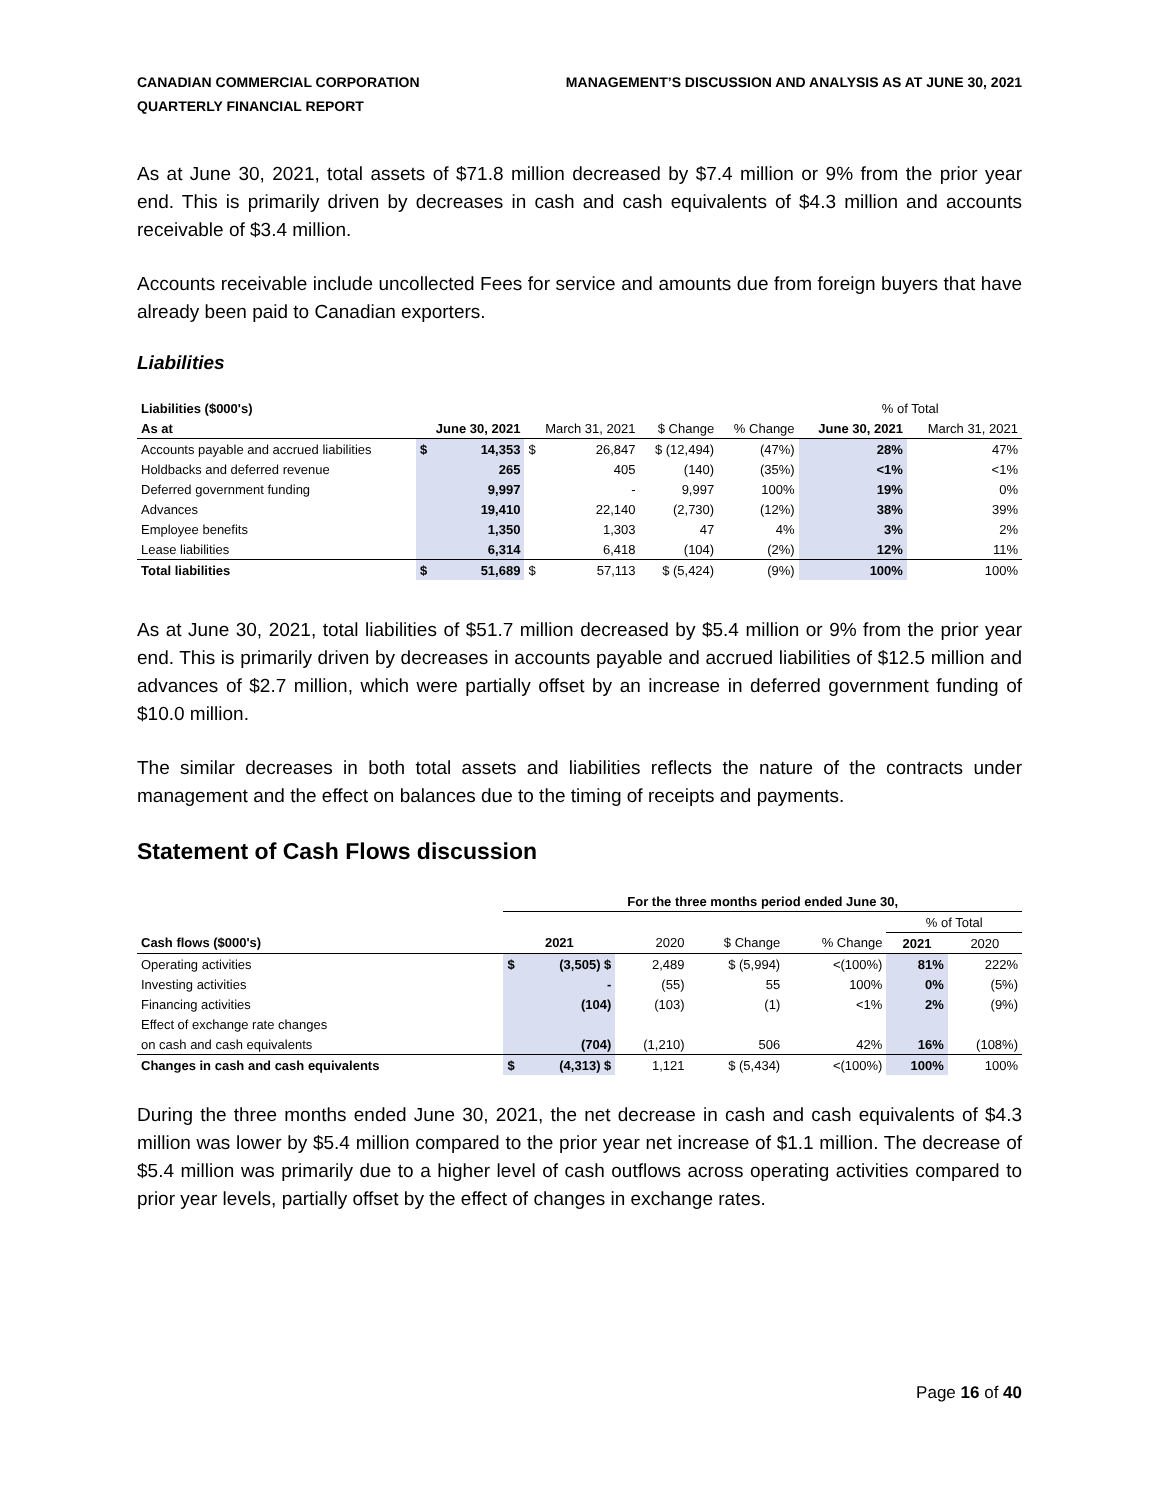CANADIAN COMMERCIAL CORPORATION
QUARTERLY FINANCIAL REPORT
MANAGEMENT’S DISCUSSION AND ANALYSIS AS AT JUNE 30, 2021
As at June 30, 2021, total assets of $71.8 million decreased by $7.4 million or 9% from the prior year end. This is primarily driven by decreases in cash and cash equivalents of $4.3 million and accounts receivable of $3.4 million.
Accounts receivable include uncollected Fees for service and amounts due from foreign buyers that have already been paid to Canadian exporters.
Liabilities
| Liabilities ($000's) | | | | | | | % of Total | |
| As at | June 30, 2021 | | March 31, 2021 | | $ Change | % Change | June 30, 2021 | March 31, 2021 |
| Accounts payable and accrued liabilities | $ | 14,353 | $ | 26,847 | $ (12,494) | (47%) | 28% | 47% |
| Holdbacks and deferred revenue | | 265 | | 405 | (140) | (35%) | <1% | <1% |
| Deferred government funding | | 9,997 | | - | 9,997 | 100% | 19% | 0% |
| Advances | | 19,410 | | 22,140 | (2,730) | (12%) | 38% | 39% |
| Employee benefits | | 1,350 | | 1,303 | 47 | 4% | 3% | 2% |
| Lease liabilities | | 6,314 | | 6,418 | (104) | (2%) | 12% | 11% |
| Total liabilities | $ | 51,689 | $ | 57,113 | $ (5,424) | (9%) | 100% | 100% |
As at June 30, 2021, total liabilities of $51.7 million decreased by $5.4 million or 9% from the prior year end. This is primarily driven by decreases in accounts payable and accrued liabilities of $12.5 million and advances of $2.7 million, which were partially offset by an increase in deferred government funding of $10.0 million.
The similar decreases in both total assets and liabilities reflects the nature of the contracts under management and the effect on balances due to the timing of receipts and payments.
Statement of Cash Flows discussion
| | For the three months period ended June 30, | | | | | | |
| | | | | | | % of Total | |
| Cash flows ($000's) | 2021 | | 2020 | $ Change | % Change | 2021 | 2020 |
| Operating activities | $ | (3,505) $ | 2,489 | $ (5,994) | <(100%) | 81% | 222% |
| Investing activities | | - | (55) | 55 | 100% | 0% | (5%) |
| Financing activities | | (104) | (103) | (1) | <1% | 2% | (9%) |
| Effect of exchange rate changes | | | | | | | |
| on cash and cash equivalents | | (704) | (1,210) | 506 | 42% | 16% | (108%) |
| Changes in cash and cash equivalents | $ | (4,313) $ | 1,121 | $ (5,434) | <(100%) | 100% | 100% |
During the three months ended June 30, 2021, the net decrease in cash and cash equivalents of $4.3 million was lower by $5.4 million compared to the prior year net increase of $1.1 million. The decrease of $5.4 million was primarily due to a higher level of cash outflows across operating activities compared to prior year levels, partially offset by the effect of changes in exchange rates.
Page 16 of 40